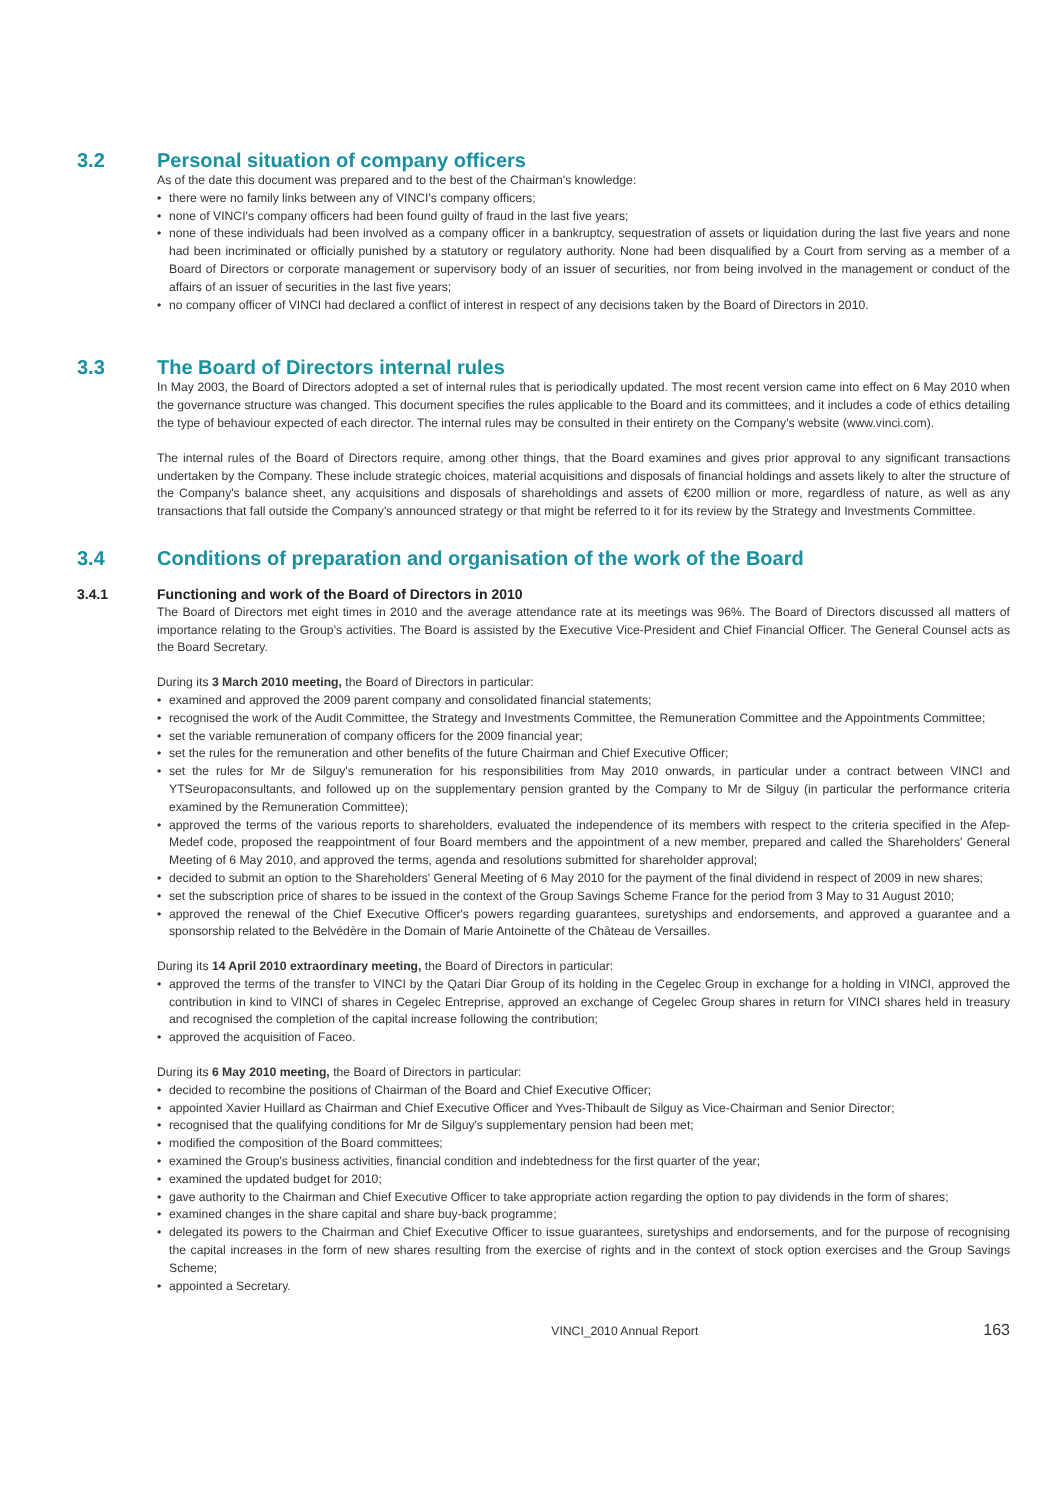3.2 Personal situation of company officers
As of the date this document was prepared and to the best of the Chairman's knowledge:
• there were no family links between any of VINCI's company officers;
• none of VINCI's company officers had been found guilty of fraud in the last five years;
• none of these individuals had been involved as a company officer in a bankruptcy, sequestration of assets or liquidation during the last five years and none had been incriminated or officially punished by a statutory or regulatory authority. None had been disqualified by a Court from serving as a member of a Board of Directors or corporate management or supervisory body of an issuer of securities, nor from being involved in the management or conduct of the affairs of an issuer of securities in the last five years;
• no company officer of VINCI had declared a conflict of interest in respect of any decisions taken by the Board of Directors in 2010.
3.3 The Board of Directors internal rules
In May 2003, the Board of Directors adopted a set of internal rules that is periodically updated. The most recent version came into effect on 6 May 2010 when the governance structure was changed. This document specifies the rules applicable to the Board and its committees, and it includes a code of ethics detailing the type of behaviour expected of each director. The internal rules may be consulted in their entirety on the Company's website (www.vinci.com).
The internal rules of the Board of Directors require, among other things, that the Board examines and gives prior approval to any significant transactions undertaken by the Company. These include strategic choices, material acquisitions and disposals of financial holdings and assets likely to alter the structure of the Company's balance sheet, any acquisitions and disposals of shareholdings and assets of €200 million or more, regardless of nature, as well as any transactions that fall outside the Company's announced strategy or that might be referred to it for its review by the Strategy and Investments Committee.
3.4 Conditions of preparation and organisation of the work of the Board
3.4.1 Functioning and work of the Board of Directors in 2010
The Board of Directors met eight times in 2010 and the average attendance rate at its meetings was 96%. The Board of Directors discussed all matters of importance relating to the Group's activities. The Board is assisted by the Executive Vice-President and Chief Financial Officer. The General Counsel acts as the Board Secretary.
During its 3 March 2010 meeting, the Board of Directors in particular:
• examined and approved the 2009 parent company and consolidated financial statements;
• recognised the work of the Audit Committee, the Strategy and Investments Committee, the Remuneration Committee and the Appointments Committee;
• set the variable remuneration of company officers for the 2009 financial year;
• set the rules for the remuneration and other benefits of the future Chairman and Chief Executive Officer;
• set the rules for Mr de Silguy's remuneration for his responsibilities from May 2010 onwards, in particular under a contract between VINCI and YTSeuropaconsultants, and followed up on the supplementary pension granted by the Company to Mr de Silguy (in particular the performance criteria examined by the Remuneration Committee);
• approved the terms of the various reports to shareholders, evaluated the independence of its members with respect to the criteria specified in the Afep-Medef code, proposed the reappointment of four Board members and the appointment of a new member, prepared and called the Shareholders' General Meeting of 6 May 2010, and approved the terms, agenda and resolutions submitted for shareholder approval;
• decided to submit an option to the Shareholders' General Meeting of 6 May 2010 for the payment of the final dividend in respect of 2009 in new shares;
• set the subscription price of shares to be issued in the context of the Group Savings Scheme France for the period from 3 May to 31 August 2010;
• approved the renewal of the Chief Executive Officer's powers regarding guarantees, suretyships and endorsements, and approved a guarantee and a sponsorship related to the Belvédère in the Domain of Marie Antoinette of the Château de Versailles.
During its 14 April 2010 extraordinary meeting, the Board of Directors in particular:
• approved the terms of the transfer to VINCI by the Qatari Diar Group of its holding in the Cegelec Group in exchange for a holding in VINCI, approved the contribution in kind to VINCI of shares in Cegelec Entreprise, approved an exchange of Cegelec Group shares in return for VINCI shares held in treasury and recognised the completion of the capital increase following the contribution;
• approved the acquisition of Faceo.
During its 6 May 2010 meeting, the Board of Directors in particular:
• decided to recombine the positions of Chairman of the Board and Chief Executive Officer;
• appointed Xavier Huillard as Chairman and Chief Executive Officer and Yves-Thibault de Silguy as Vice-Chairman and Senior Director;
• recognised that the qualifying conditions for Mr de Silguy's supplementary pension had been met;
• modified the composition of the Board committees;
• examined the Group's business activities, financial condition and indebtedness for the first quarter of the year;
• examined the updated budget for 2010;
• gave authority to the Chairman and Chief Executive Officer to take appropriate action regarding the option to pay dividends in the form of shares;
• examined changes in the share capital and share buy-back programme;
• delegated its powers to the Chairman and Chief Executive Officer to issue guarantees, suretyships and endorsements, and for the purpose of recognising the capital increases in the form of new shares resulting from the exercise of rights and in the context of stock option exercises and the Group Savings Scheme;
• appointed a Secretary.
VINCI_2010 Annual Report 163